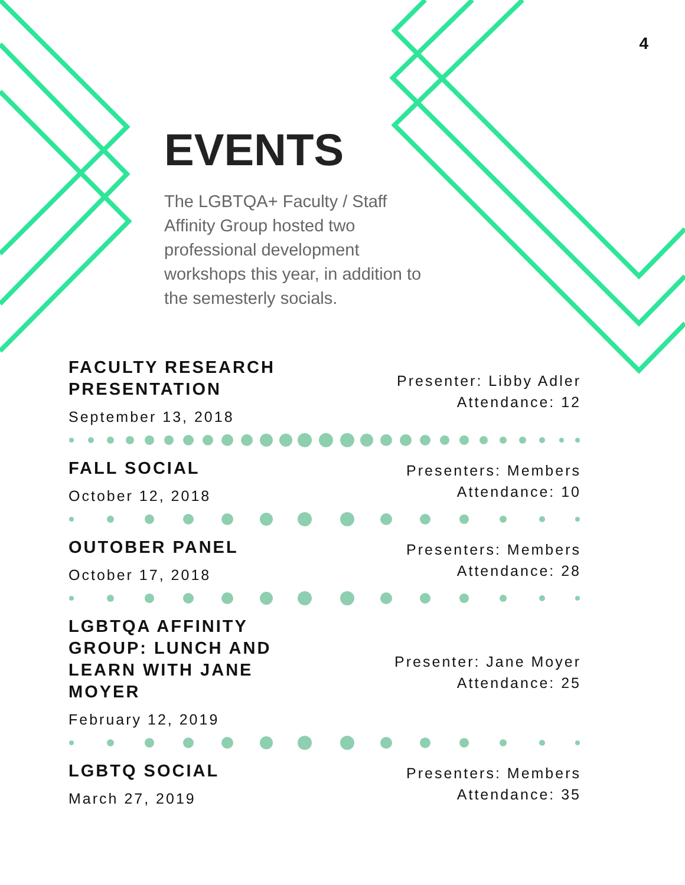4
EVENTS
The LGBTQA+ Faculty / Staff Affinity Group hosted two professional development workshops this year, in addition to the semesterly socials.
FACULTY RESEARCH PRESENTATION
September 13, 2018
Presenter: Libby Adler
Attendance: 12
FALL SOCIAL
October 12, 2018
Presenters: Members
Attendance: 10
OUTOBER PANEL
October 17, 2018
Presenters: Members
Attendance: 28
LGBTQA AFFINITY GROUP: LUNCH AND LEARN WITH JANE MOYER
February 12, 2019
Presenter: Jane Moyer
Attendance: 25
LGBTQ SOCIAL
March 27, 2019
Presenters: Members
Attendance: 35